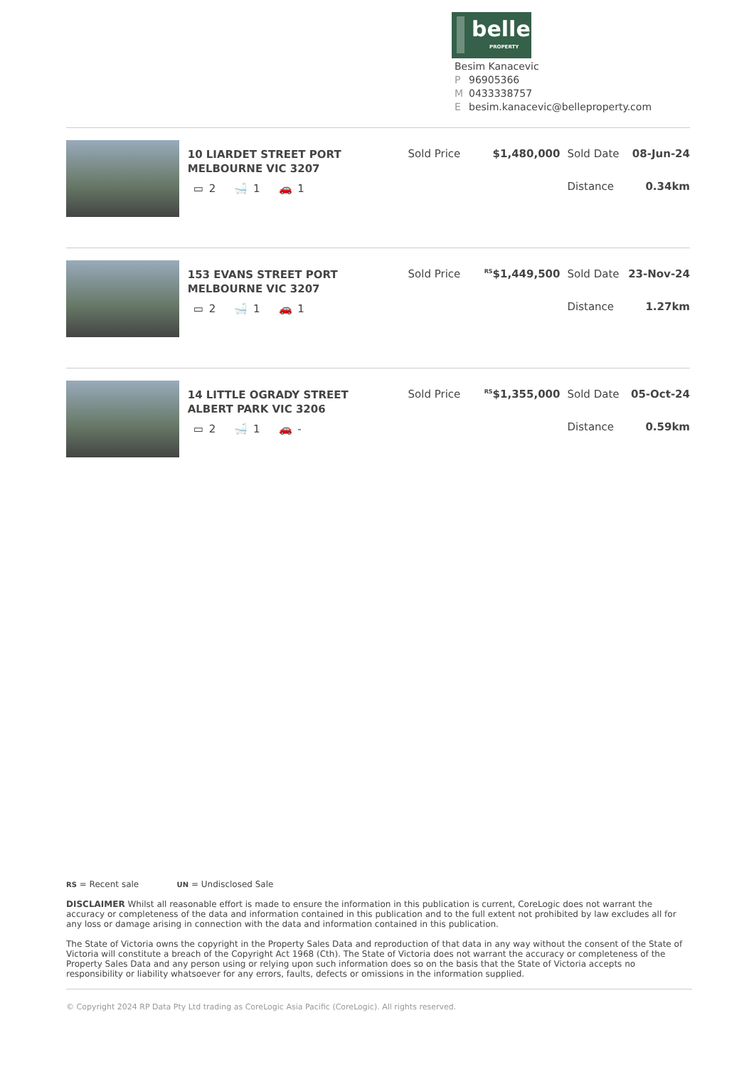belle
PROPERTY
Besim Kanacevic
P 96905366
M 0433338757
Ebesim.kanacevic@belleproperty.com
10 LIARDET STREET PORT MELBOURNE VIC 3207
▭ 2 🛁 1 🚗 1
Sold Price $1,480,000 Sold Date 08-Jun-24
Distance 0.34km
153 EVANS STREET PORT MELBOURNE VIC 3207
▭ 2 🛁 1 🚗 1
Sold Price
<sup>RS</sup>$1,449,500 Sold Date 23-Nov-24
Distance 1.27km
14 LITTLE OGRADY STREET ALBERT PARK VIC 3206
▭ 2 🛁 1 🚗 -
Sold Price
<sup>RS</sup>$1,355,000 Sold Date 05-Oct-24
Distance 0.59km
RS = Recent sale UN = Undisclosed Sale
DISCLAIMER Whilst all reasonable effort is made to ensure the information in this publication is current, CoreLogic does not warrant the accuracy or completeness of the data and information contained in this publication and to the full extent not prohibited by law excludes all for any loss or damage arising in connection with the data and information contained in this publication.
The State of Victoria owns the copyright in the Property Sales Data and reproduction of that data in any way without the consent of the State of Victoria will constitute a breach of the Copyright Act 1968 (Cth). The State of Victoria does not warrant the accuracy or completeness of the Property Sales Data and any person using or relying upon such information does so on the basis that the State of Victoria accepts no responsibility or liability whatsoever for any errors, faults, defects or omissions in the information supplied.
© Copyright 2024 RP Data Pty Ltd trading as CoreLogic Asia Pacific (CoreLogic). All rights reserved.